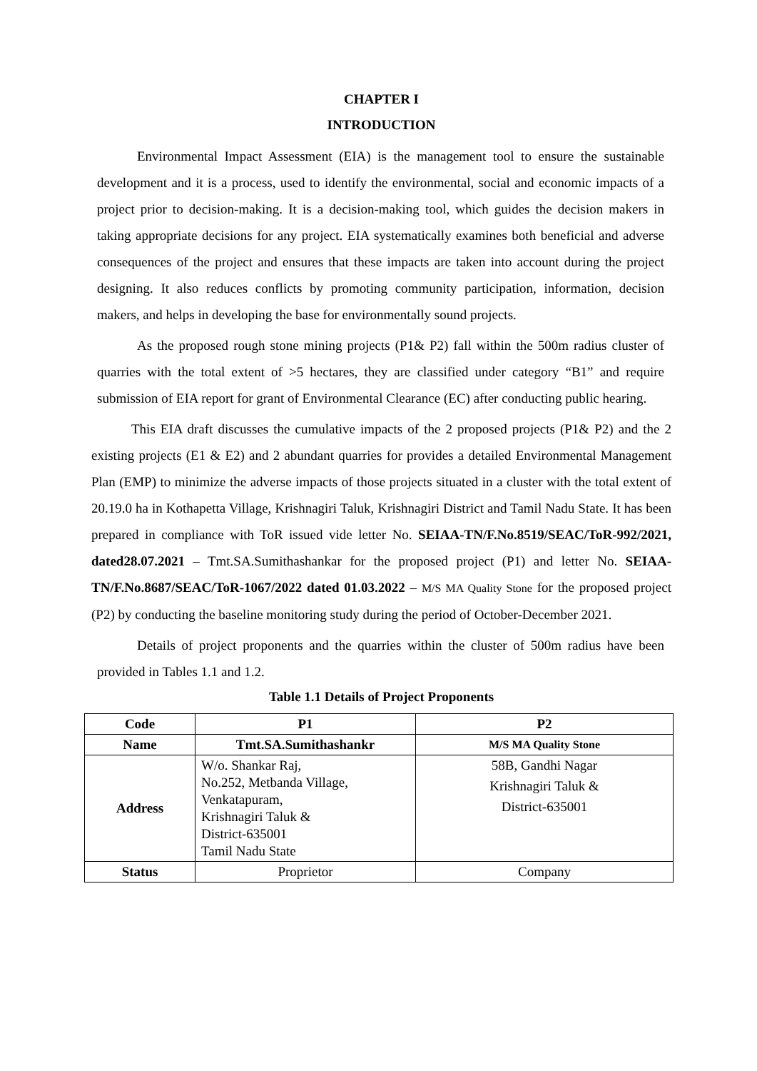CHAPTER I
INTRODUCTION
Environmental Impact Assessment (EIA) is the management tool to ensure the sustainable development and it is a process, used to identify the environmental, social and economic impacts of a project prior to decision-making. It is a decision-making tool, which guides the decision makers in taking appropriate decisions for any project. EIA systematically examines both beneficial and adverse consequences of the project and ensures that these impacts are taken into account during the project designing. It also reduces conflicts by promoting community participation, information, decision makers, and helps in developing the base for environmentally sound projects.
As the proposed rough stone mining projects (P1& P2) fall within the 500m radius cluster of quarries with the total extent of >5 hectares, they are classified under category “B1” and require submission of EIA report for grant of Environmental Clearance (EC) after conducting public hearing.
This EIA draft discusses the cumulative impacts of the 2 proposed projects (P1& P2) and the 2 existing projects (E1 & E2) and 2 abundant quarries for provides a detailed Environmental Management Plan (EMP) to minimize the adverse impacts of those projects situated in a cluster with the total extent of 20.19.0 ha in Kothapetta Village, Krishnagiri Taluk, Krishnagiri District and Tamil Nadu State. It has been prepared in compliance with ToR issued vide letter No. SEIAA-TN/F.No.8519/SEAC/ToR-992/2021, dated28.07.2021 – Tmt.SA.Sumithashankar for the proposed project (P1) and letter No. SEIAA-TN/F.No.8687/SEAC/ToR-1067/2022 dated 01.03.2022 – M/S MA Quality Stone for the proposed project (P2) by conducting the baseline monitoring study during the period of October-December 2021.
Details of project proponents and the quarries within the cluster of 500m radius have been provided in Tables 1.1 and 1.2.
Table 1.1 Details of Project Proponents
| Code | P1 | P2 |
| --- | --- | --- |
| Name | Tmt.SA.Sumithashankr | M/S MA Quality Stone |
| Address | W/o. Shankar Raj, No.252, Metbanda Village, Venkatapuram, Krishnagiri Taluk & District-635001 Tamil Nadu State | 58B, Gandhi Nagar Krishnagiri Taluk & District-635001 |
| Status | Proprietor | Company |